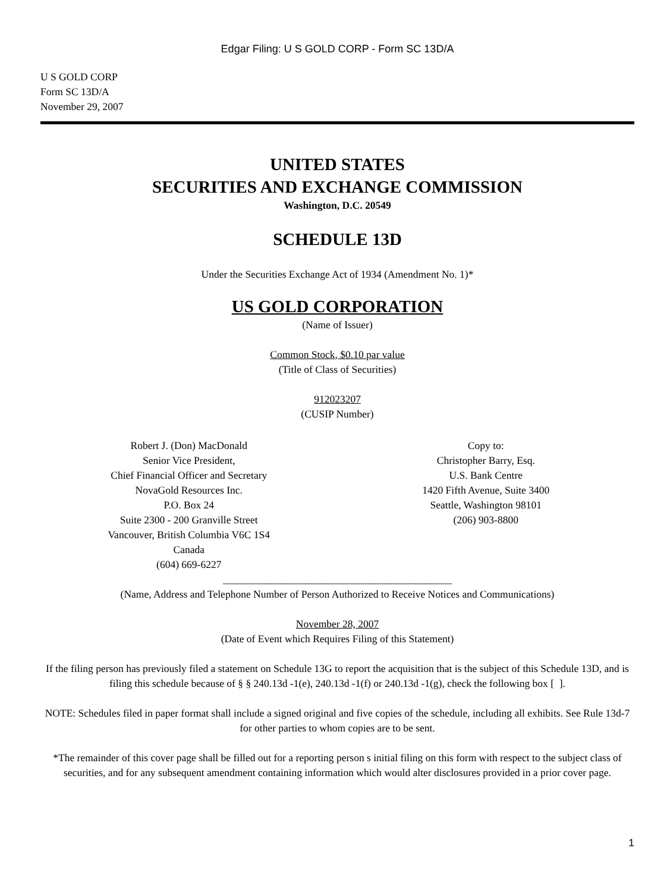Edgar Filing: U S GOLD CORP - Form SC 13D/A
U S GOLD CORP
Form SC 13D/A
November 29, 2007
UNITED STATES
SECURITIES AND EXCHANGE COMMISSION
Washington, D.C. 20549
SCHEDULE 13D
Under the Securities Exchange Act of 1934 (Amendment No. 1)*
US GOLD CORPORATION
(Name of Issuer)
Common Stock, $0.10 par value
(Title of Class of Securities)
912023207
(CUSIP Number)
Robert J. (Don) MacDonald
Senior Vice President,
Chief Financial Officer and Secretary
NovaGold Resources Inc.
P.O. Box 24
Suite 2300 - 200 Granville Street
Vancouver, British Columbia V6C 1S4
Canada
(604) 669-6227
Copy to:
Christopher Barry, Esq.
U.S. Bank Centre
1420 Fifth Avenue, Suite 3400
Seattle, Washington 98101
(206) 903-8800
____________________________________________
(Name, Address and Telephone Number of Person Authorized to Receive Notices and Communications)
November 28, 2007
(Date of Event which Requires Filing of this Statement)
If the filing person has previously filed a statement on Schedule 13G to report the acquisition that is the subject of this Schedule 13D, and is filing this schedule because of § § 240.13d -1(e), 240.13d -1(f) or 240.13d -1(g), check the following box [ ].
NOTE: Schedules filed in paper format shall include a signed original and five copies of the schedule, including all exhibits. See Rule 13d-7 for other parties to whom copies are to be sent.
*The remainder of this cover page shall be filled out for a reporting person s initial filing on this form with respect to the subject class of securities, and for any subsequent amendment containing information which would alter disclosures provided in a prior cover page.
1